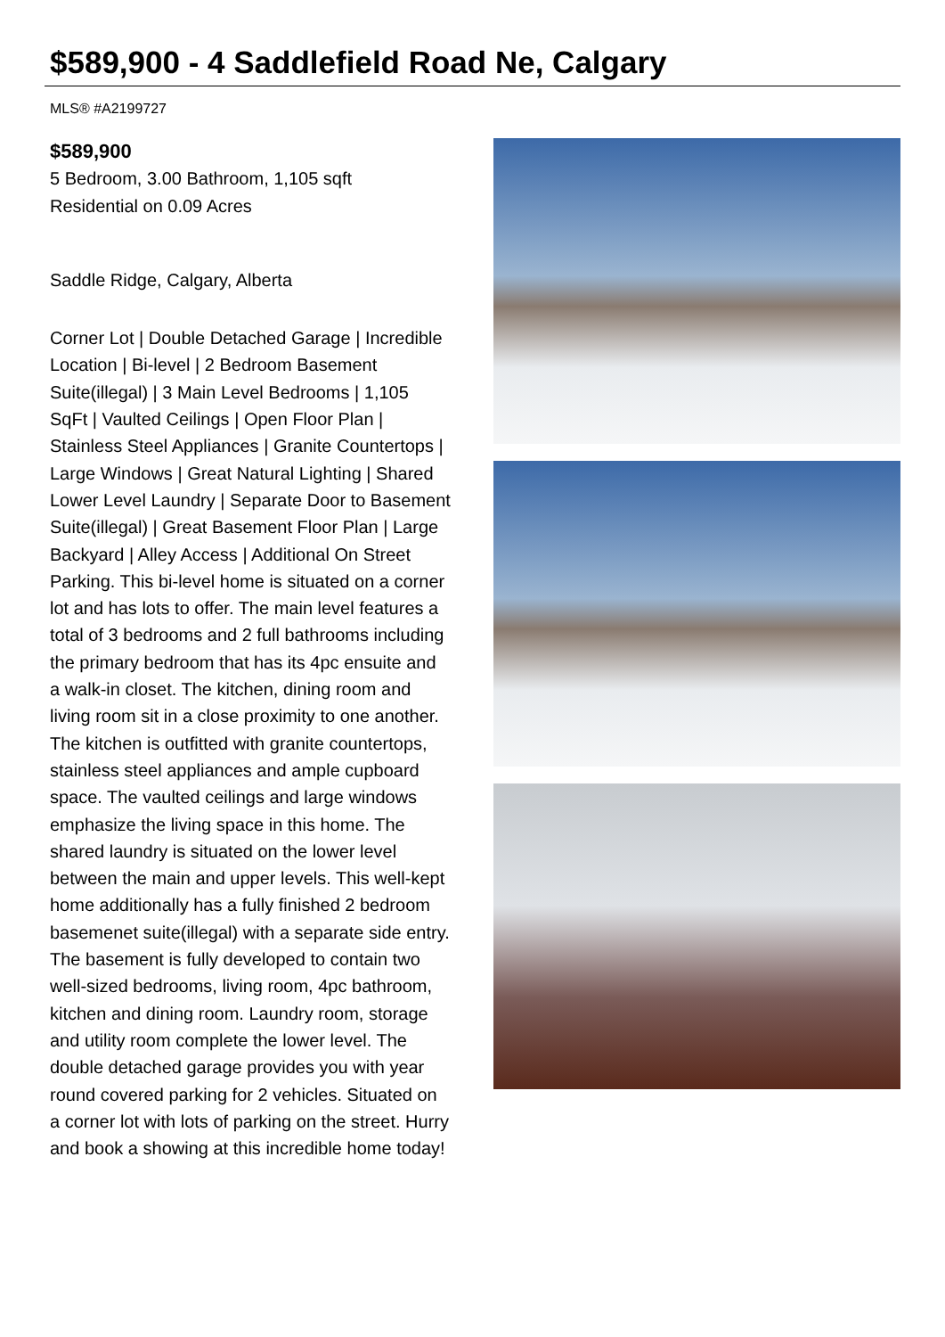$589,900 - 4 Saddlefield Road Ne, Calgary
MLS® #A2199727
$589,900
5 Bedroom, 3.00 Bathroom, 1,105 sqft
Residential on 0.09 Acres
Saddle Ridge, Calgary, Alberta
Corner Lot | Double Detached Garage | Incredible Location | Bi-level | 2 Bedroom Basement Suite(illegal) | 3 Main Level Bedrooms | 1,105 SqFt | Vaulted Ceilings | Open Floor Plan | Stainless Steel Appliances | Granite Countertops | Large Windows | Great Natural Lighting | Shared Lower Level Laundry | Separate Door to Basement Suite(illegal) | Great Basement Floor Plan | Large Backyard | Alley Access | Additional On Street Parking. This bi-level home is situated on a corner lot and has lots to offer. The main level features a total of 3 bedrooms and 2 full bathrooms including the primary bedroom that has its 4pc ensuite and a walk-in closet. The kitchen, dining room and living room sit in a close proximity to one another. The kitchen is outfitted with granite countertops, stainless steel appliances and ample cupboard space. The vaulted ceilings and large windows emphasize the living space in this home. The shared laundry is situated on the lower level between the main and upper levels. This well-kept home additionally has a fully finished 2 bedroom basemenet suite(illegal) with a separate side entry. The basement is fully developed to contain two well-sized bedrooms, living room, 4pc bathroom, kitchen and dining room. Laundry room, storage and utility room complete the lower level. The double detached garage provides you with year round covered parking for 2 vehicles. Situated on a corner lot with lots of parking on the street. Hurry and book a showing at this incredible home today!